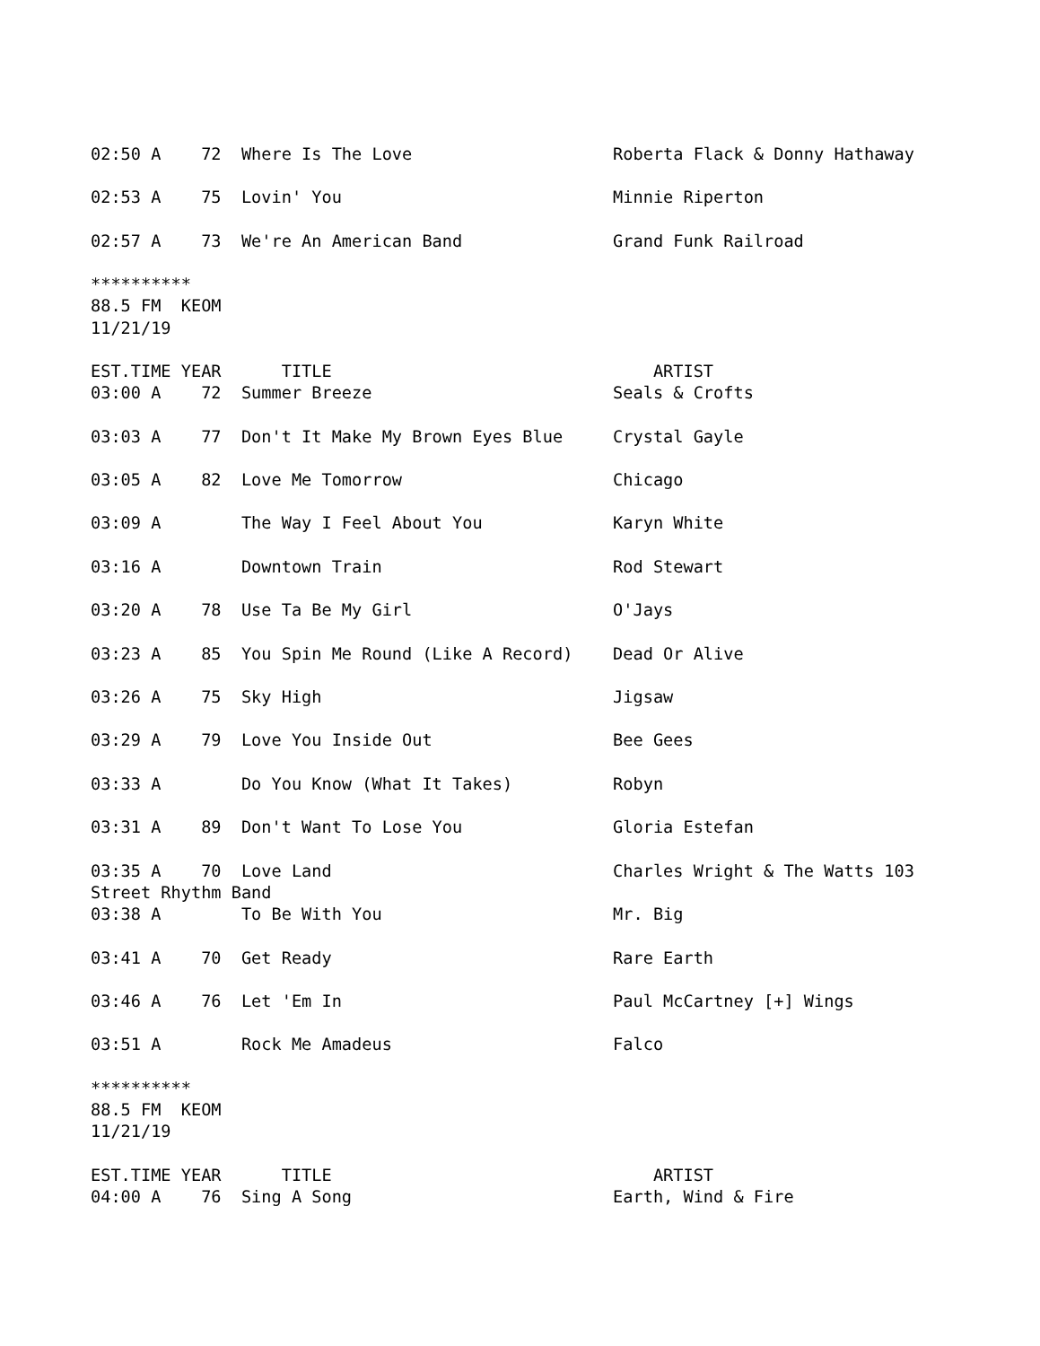02:50 A    72  Where Is The Love                    Roberta Flack & Donny Hathaway

02:53 A    75  Lovin' You                           Minnie Riperton

02:57 A    73  We're An American Band               Grand Funk Railroad

**********
88.5 FM  KEOM
11/21/19

EST.TIME YEAR      TITLE                                ARTIST
03:00 A    72  Summer Breeze                        Seals & Crofts

03:03 A    77  Don't It Make My Brown Eyes Blue     Crystal Gayle

03:05 A    82  Love Me Tomorrow                     Chicago

03:09 A        The Way I Feel About You             Karyn White

03:16 A        Downtown Train                       Rod Stewart

03:20 A    78  Use Ta Be My Girl                    O'Jays

03:23 A    85  You Spin Me Round (Like A Record)    Dead Or Alive

03:26 A    75  Sky High                             Jigsaw

03:29 A    79  Love You Inside Out                  Bee Gees

03:33 A        Do You Know (What It Takes)          Robyn

03:31 A    89  Don't Want To Lose You               Gloria Estefan

03:35 A    70  Love Land                            Charles Wright & The Watts 103
Street Rhythm Band
03:38 A        To Be With You                       Mr. Big

03:41 A    70  Get Ready                            Rare Earth

03:46 A    76  Let 'Em In                           Paul McCartney [+] Wings

03:51 A        Rock Me Amadeus                      Falco

**********
88.5 FM  KEOM
11/21/19

EST.TIME YEAR      TITLE                                ARTIST
04:00 A    76  Sing A Song                          Earth, Wind & Fire